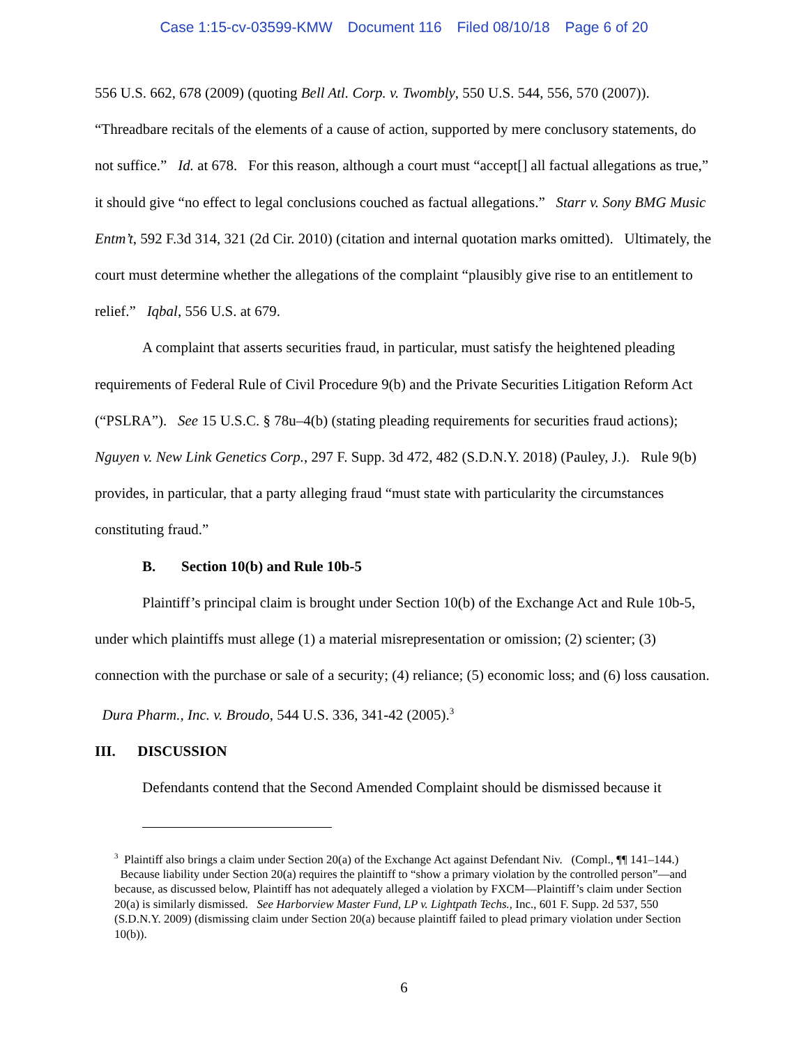Case 1:15-cv-03599-KMW Document 116 Filed 08/10/18 Page 6 of 20
556 U.S. 662, 678 (2009) (quoting Bell Atl. Corp. v. Twombly, 550 U.S. 544, 556, 570 (2007)). “Threadbare recitals of the elements of a cause of action, supported by mere conclusory statements, do not suffice.” Id. at 678. For this reason, although a court must “accept[] all factual allegations as true,” it should give “no effect to legal conclusions couched as factual allegations.” Starr v. Sony BMG Music Entm’t, 592 F.3d 314, 321 (2d Cir. 2010) (citation and internal quotation marks omitted). Ultimately, the court must determine whether the allegations of the complaint “plausibly give rise to an entitlement to relief.” Iqbal, 556 U.S. at 679.
A complaint that asserts securities fraud, in particular, must satisfy the heightened pleading requirements of Federal Rule of Civil Procedure 9(b) and the Private Securities Litigation Reform Act (“PSLRA”). See 15 U.S.C. § 78u–4(b) (stating pleading requirements for securities fraud actions); Nguyen v. New Link Genetics Corp., 297 F. Supp. 3d 472, 482 (S.D.N.Y. 2018) (Pauley, J.). Rule 9(b) provides, in particular, that a party alleging fraud “must state with particularity the circumstances constituting fraud.”
B. Section 10(b) and Rule 10b-5
Plaintiff’s principal claim is brought under Section 10(b) of the Exchange Act and Rule 10b-5, under which plaintiffs must allege (1) a material misrepresentation or omission; (2) scienter; (3) connection with the purchase or sale of a security; (4) reliance; (5) economic loss; and (6) loss causation. Dura Pharm., Inc. v. Broudo, 544 U.S. 336, 341-42 (2005).<sup>3</sup>
III. DISCUSSION
Defendants contend that the Second Amended Complaint should be dismissed because it
<sup>3</sup> Plaintiff also brings a claim under Section 20(a) of the Exchange Act against Defendant Niv. (Compl., ¶¶ 141–144.) Because liability under Section 20(a) requires the plaintiff to “show a primary violation by the controlled person”—and because, as discussed below, Plaintiff has not adequately alleged a violation by FXCM—Plaintiff’s claim under Section 20(a) is similarly dismissed. See Harborview Master Fund, LP v. Lightpath Techs., Inc., 601 F. Supp. 2d 537, 550 (S.D.N.Y. 2009) (dismissing claim under Section 20(a) because plaintiff failed to plead primary violation under Section 10(b)).
6